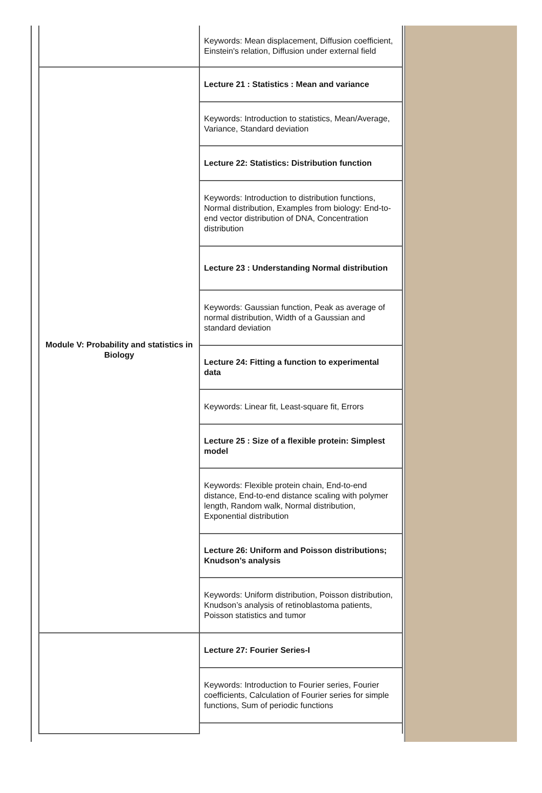| | Keywords: Mean displacement, Diffusion coefficient, Einstein's relation, Diffusion under external field |
| Module V: Probability and statistics in Biology | Lecture 21 : Statistics : Mean and variance |
| | Keywords: Introduction to statistics, Mean/Average, Variance, Standard deviation |
| | Lecture 22: Statistics: Distribution function |
| | Keywords: Introduction to distribution functions, Normal distribution, Examples from biology: End-to-end vector distribution of DNA, Concentration distribution |
| | Lecture 23 : Understanding Normal distribution |
| | Keywords: Gaussian function, Peak as average of normal distribution, Width of a Gaussian and standard deviation |
| | Lecture 24: Fitting a function to experimental data |
| | Keywords: Linear fit, Least-square fit, Errors |
| | Lecture 25 : Size of a flexible protein: Simplest model |
| | Keywords: Flexible protein chain, End-to-end distance, End-to-end distance scaling with polymer length, Random walk, Normal distribution, Exponential distribution |
| | Lecture 26: Uniform and Poisson distributions; Knudson’s analysis |
| | Keywords: Uniform distribution, Poisson distribution, Knudson’s analysis of retinoblastoma patients, Poisson statistics and tumor |
| | Lecture 27: Fourier Series-I |
| | Keywords: Introduction to Fourier series, Fourier coefficients, Calculation of Fourier series for simple functions, Sum of periodic functions |